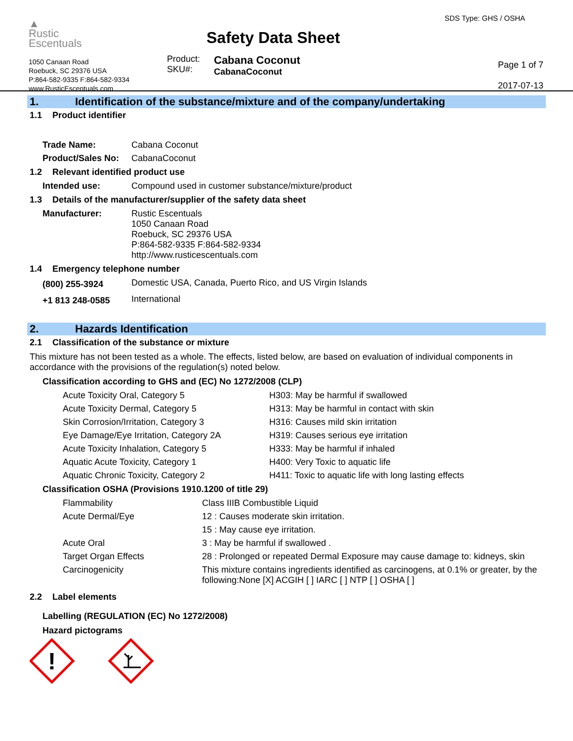▲
Rustic
Escentuals
1050 Canaan Road
Roebuck, SC 29376 USA
P:864-582-9335 F:864-582-9334
www.RusticEscentuals.com
Safety Data Sheet
Product:
SKU#: Cabana Coconut
CabanaCoconut
SDS Type: GHS / OSHA
Page 1 of 7
2017-07-13
1. Identification of the substance/mixture and of the company/undertaking
1.1 Product identifier
| Trade Name: | Cabana Coconut |
| Product/Sales No: | CabanaCoconut |
1.2 Relevant identified product use
| Intended use: | Compound used in customer substance/mixture/product |
1.3 Details of the manufacturer/supplier of the safety data sheet
| Manufacturer: | Rustic Escentuals 1050 Canaan Road Roebuck, SC 29376 USA P:864-582-9335 F:864-582-9334 http://www.rusticescentuals.com |
1.4 Emergency telephone number
| (800) 255-3924 | Domestic USA, Canada, Puerto Rico, and US Virgin Islands |
| +1 813 248-0585 | International |
2. Hazards Identification
2.1 Classification of the substance or mixture
This mixture has not been tested as a whole. The effects, listed below, are based on evaluation of individual components in accordance with the provisions of the regulation(s) noted below.
Classification according to GHS and (EC) No 1272/2008 (CLP)
| Acute Toxicity Oral, Category 5 | H303: May be harmful if swallowed |
| Acute Toxicity Dermal, Category 5 | H313: May be harmful in contact with skin |
| Skin Corrosion/Irritation, Category 3 | H316: Causes mild skin irritation |
| Eye Damage/Eye Irritation, Category 2A | H319: Causes serious eye irritation |
| Acute Toxicity Inhalation, Category 5 | H333: May be harmful if inhaled |
| Aquatic Acute Toxicity, Category 1 | H400: Very Toxic to aquatic life |
| Aquatic Chronic Toxicity, Category 2 | H411: Toxic to aquatic life with long lasting effects |
Classification OSHA (Provisions 1910.1200 of title 29)
| Flammability | Class IIIB Combustible Liquid |
| Acute Dermal/Eye | 12 : Causes moderate skin irritation. |
| | 15 : May cause eye irritation. |
| Acute Oral | 3 : May be harmful if swallowed . |
| Target Organ Effects | 28 : Prolonged or repeated Dermal Exposure may cause damage to: kidneys, skin |
| Carcinogenicity | This mixture contains ingredients identified as carcinogens, at 0.1% or greater, by the following:None [X] ACGIH [ ] IARC [ ] NTP [ ] OSHA [ ] |
2.2 Label elements
Labelling (REGULATION (EC) No 1272/2008)
Hazard pictograms
!